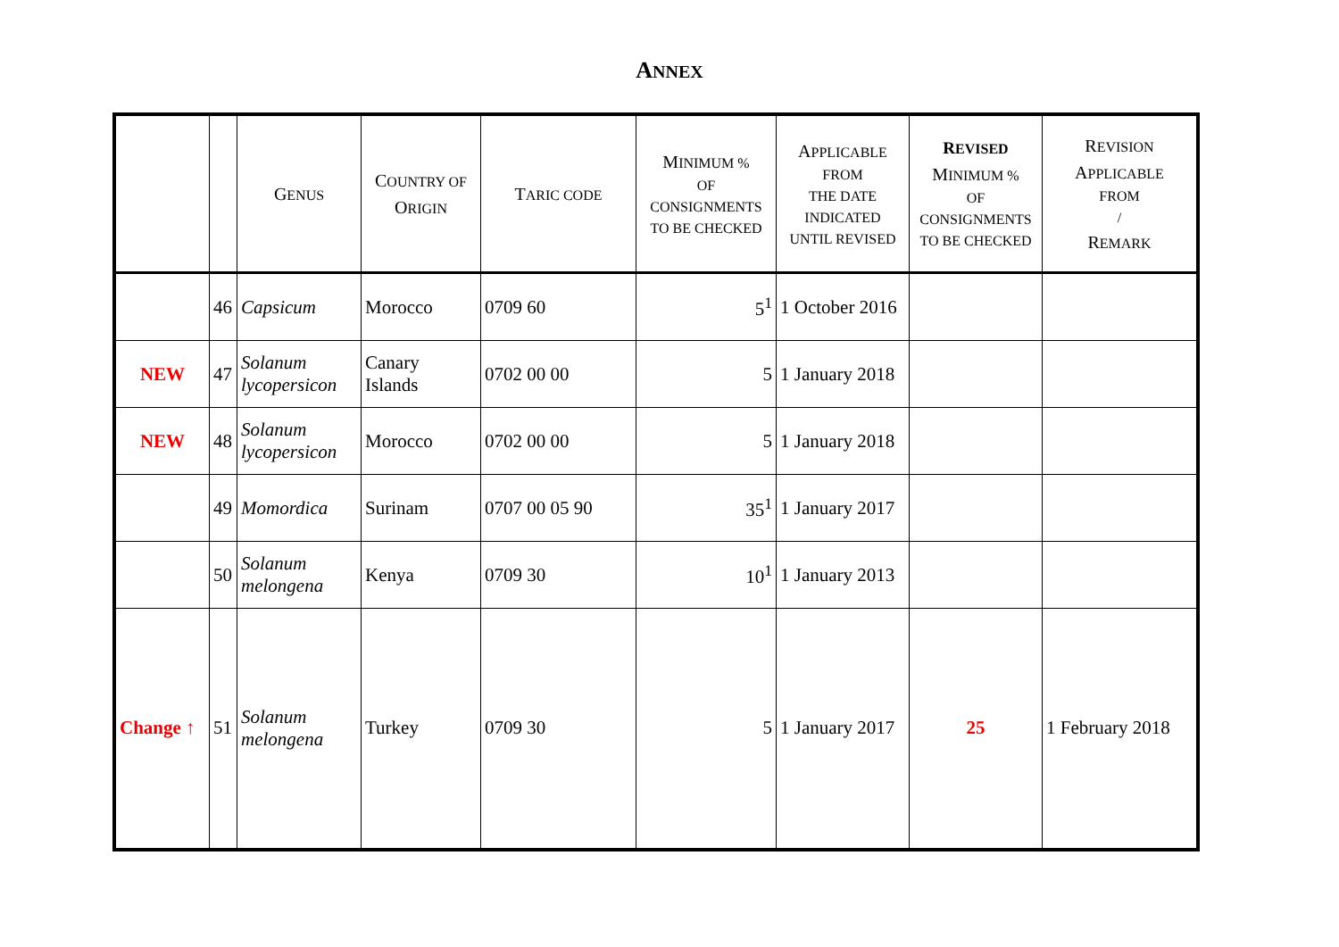ANNEX
| | | G ENUS | C OUNTRY OF O RIGIN | T ARIC CODE | M INIMUM % OF CONSIGNMENTS TO BE CHECKED | A PPLICABLE FROM THE DATE INDICATED UNTIL REVISED | R EVISED M INIMUM % OF CONSIGNMENTS TO BE CHECKED | R EVISION A PPLICABLE FROM / R EMARK |
| --- | --- | --- | --- | --- | --- | --- | --- | --- |
| | 46 | Capsicum | Morocco | 0709 60 | 5<sup>1</sup> | 1 October 2016 | | |
| NEW | 47 | Solanum lycopersicon | Canary Islands | 0702 00 00 | 5 | 1 January 2018 | | |
| NEW | 48 | Solanum lycopersicon | Morocco | 0702 00 00 | 5 | 1 January 2018 | | |
| | 49 | Momordica | Surinam | 0707 00 05 90 | 35<sup>1</sup> | 1 January 2017 | | |
| | 50 | Solanum melongena | Kenya | 0709 30 | 10<sup>1</sup> | 1 January 2013 | | |
| Change ↑ | 51 | Solanum melongena | Turkey | 0709 30 | 5 | 1 January 2017 | 25 | 1 February 2018 |